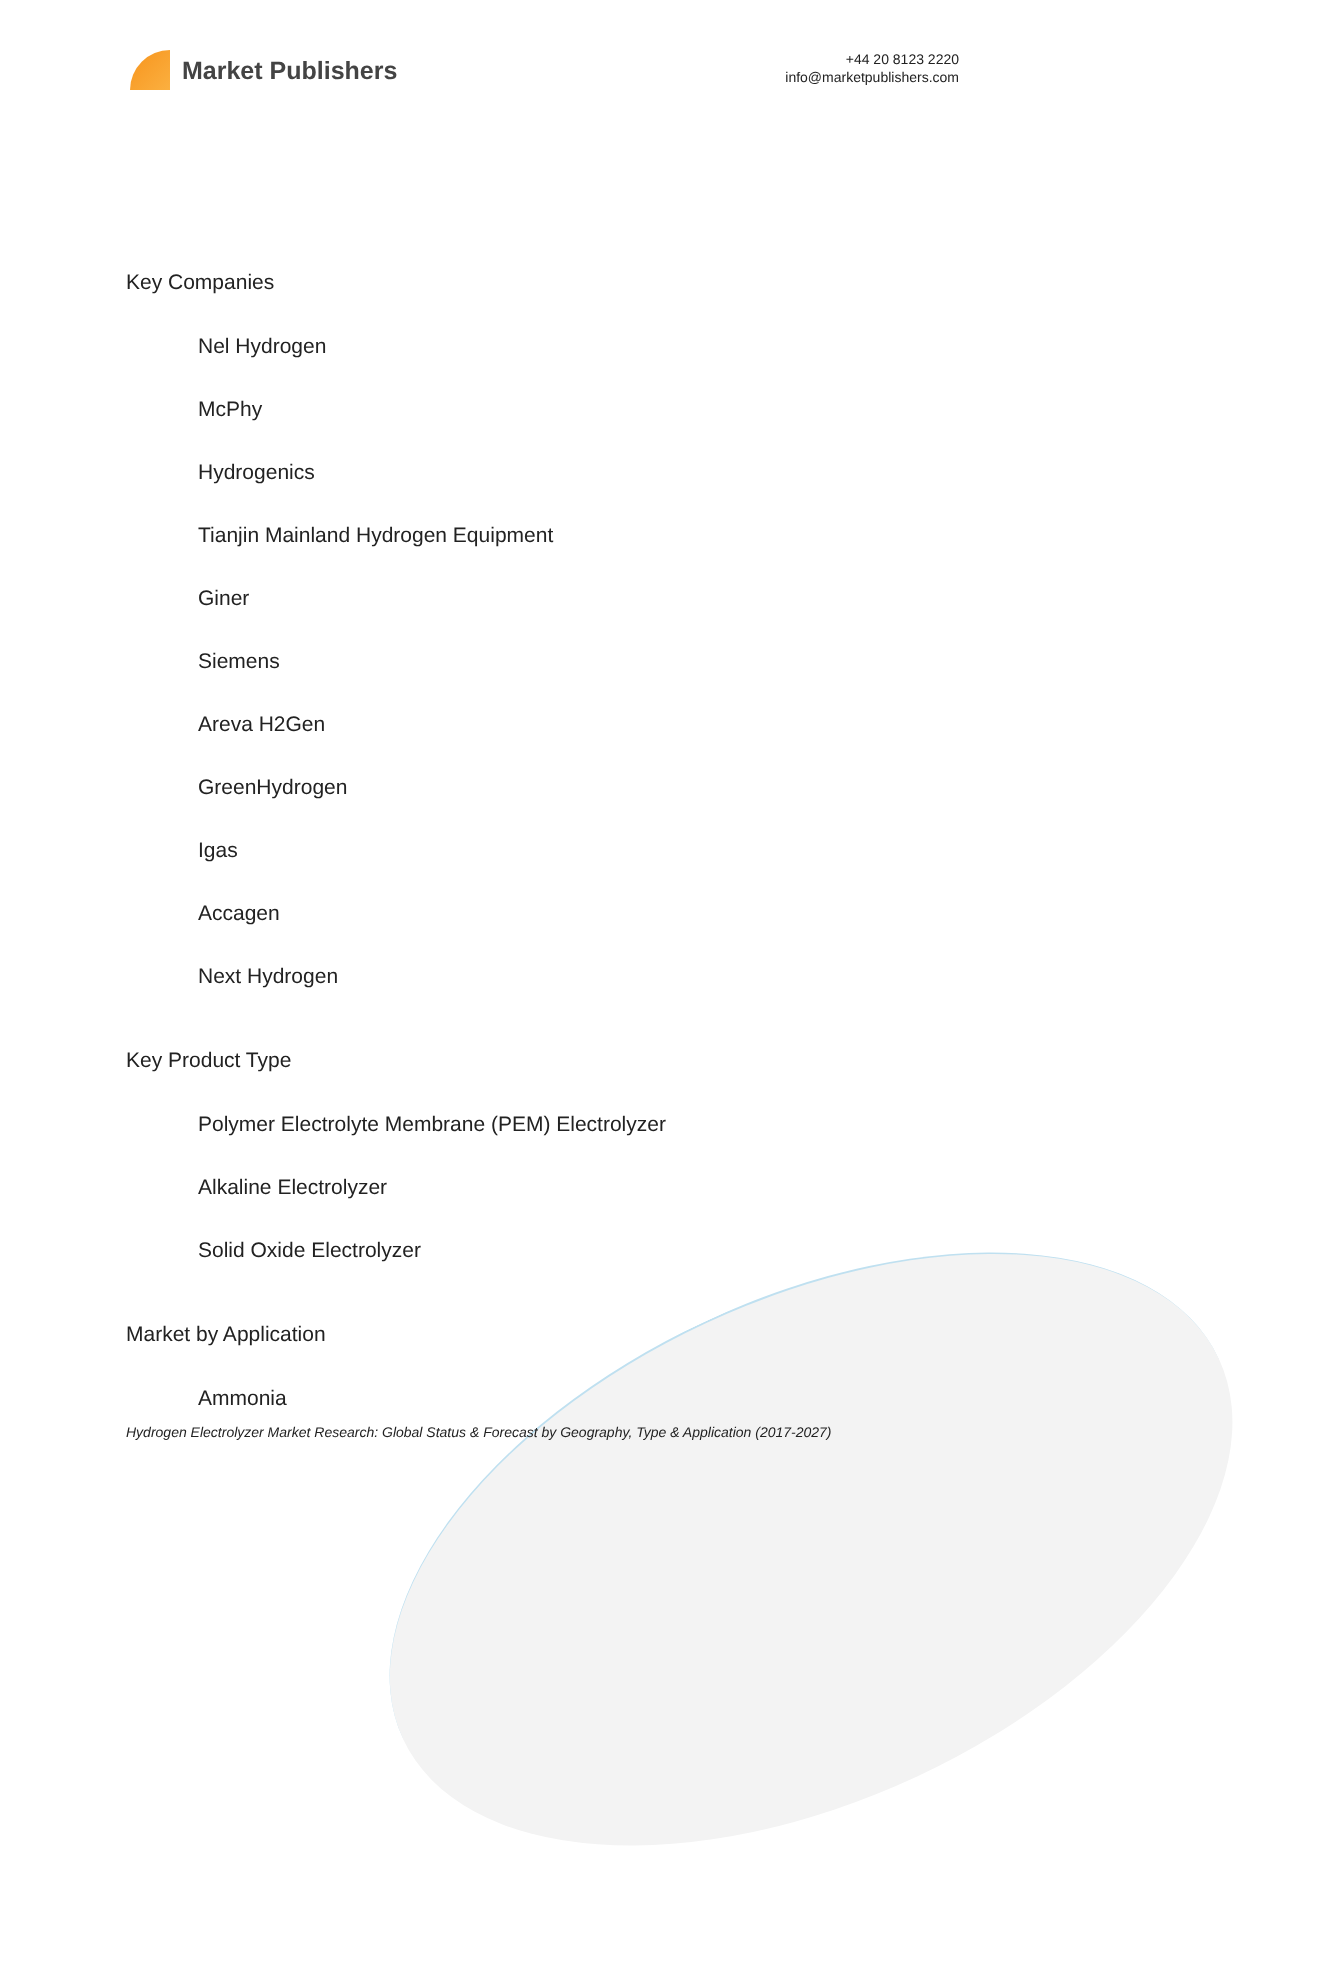Market Publishers
+44 20 8123 2220
info@marketpublishers.com
Key Companies
Nel Hydrogen
McPhy
Hydrogenics
Tianjin Mainland Hydrogen Equipment
Giner
Siemens
Areva H2Gen
GreenHydrogen
Igas
Accagen
Next Hydrogen
Key Product Type
Polymer Electrolyte Membrane (PEM) Electrolyzer
Alkaline Electrolyzer
Solid Oxide Electrolyzer
Market by Application
Ammonia
Hydrogen Electrolyzer Market Research: Global Status & Forecast by Geography, Type & Application (2017-2027)